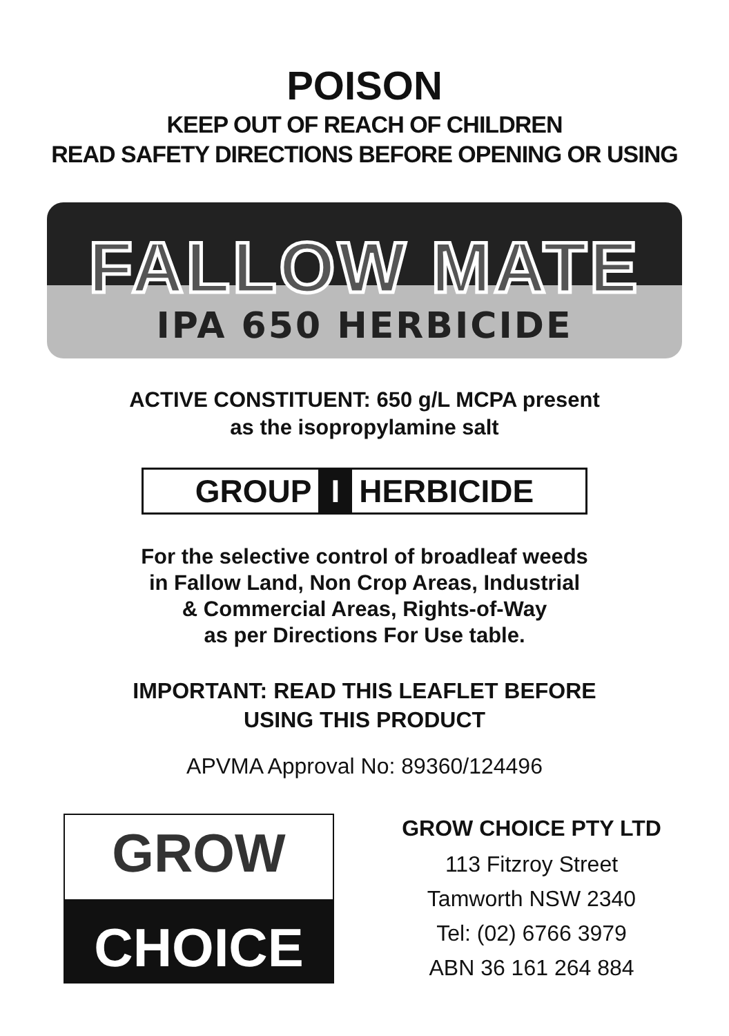POISON
KEEP OUT OF REACH OF CHILDREN
READ SAFETY DIRECTIONS BEFORE OPENING OR USING
FALLOW MATE
IPA 650 HERBICIDE
ACTIVE CONSTITUENT: 650 g/L MCPA present
as the isopropylamine salt
GROUP I HERBICIDE
For the selective control of broadleaf weeds
in Fallow Land, Non Crop Areas, Industrial
& Commercial Areas, Rights-of-Way
as per Directions For Use table.
IMPORTANT: READ THIS LEAFLET BEFORE
USING THIS PRODUCT
APVMA Approval No: 89360/124496
GROW
CHOICE
GROW CHOICE PTY LTD
113 Fitzroy Street
Tamworth NSW 2340
Tel: (02) 6766 3979
ABN 36 161 264 884